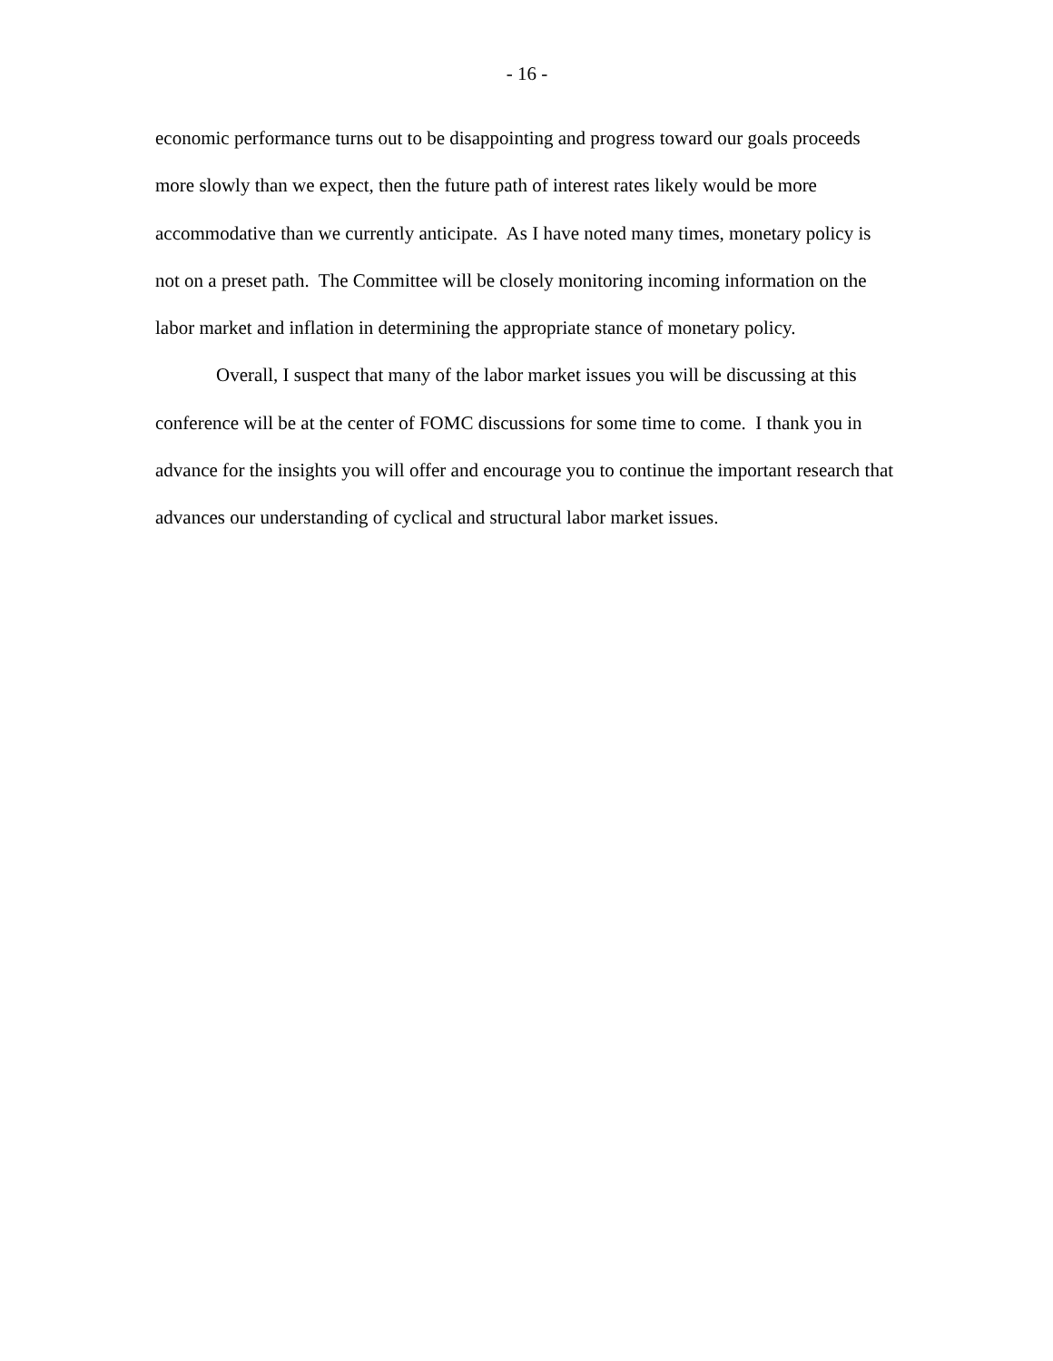- 16 -
economic performance turns out to be disappointing and progress toward our goals proceeds more slowly than we expect, then the future path of interest rates likely would be more accommodative than we currently anticipate. As I have noted many times, monetary policy is not on a preset path. The Committee will be closely monitoring incoming information on the labor market and inflation in determining the appropriate stance of monetary policy.
Overall, I suspect that many of the labor market issues you will be discussing at this conference will be at the center of FOMC discussions for some time to come. I thank you in advance for the insights you will offer and encourage you to continue the important research that advances our understanding of cyclical and structural labor market issues.